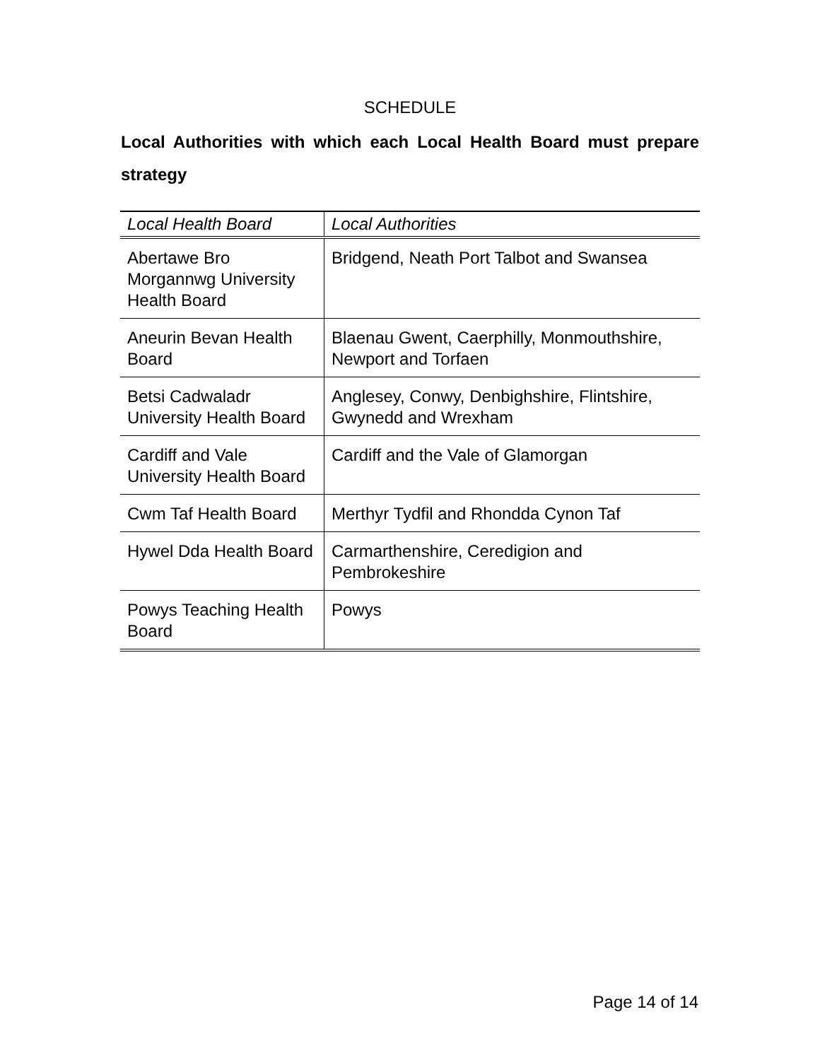SCHEDULE
Local Authorities with which each Local Health Board must prepare strategy
| Local Health Board | Local Authorities |
| --- | --- |
| Abertawe Bro Morgannwg University Health Board | Bridgend, Neath Port Talbot and Swansea |
| Aneurin Bevan Health Board | Blaenau Gwent, Caerphilly, Monmouthshire, Newport and Torfaen |
| Betsi Cadwaladr University Health Board | Anglesey, Conwy, Denbighshire, Flintshire, Gwynedd and Wrexham |
| Cardiff and Vale University Health Board | Cardiff and the Vale of Glamorgan |
| Cwm Taf Health Board | Merthyr Tydfil and Rhondda Cynon Taf |
| Hywel Dda Health Board | Carmarthenshire, Ceredigion and Pembrokeshire |
| Powys Teaching Health Board | Powys |
Page 14 of 14